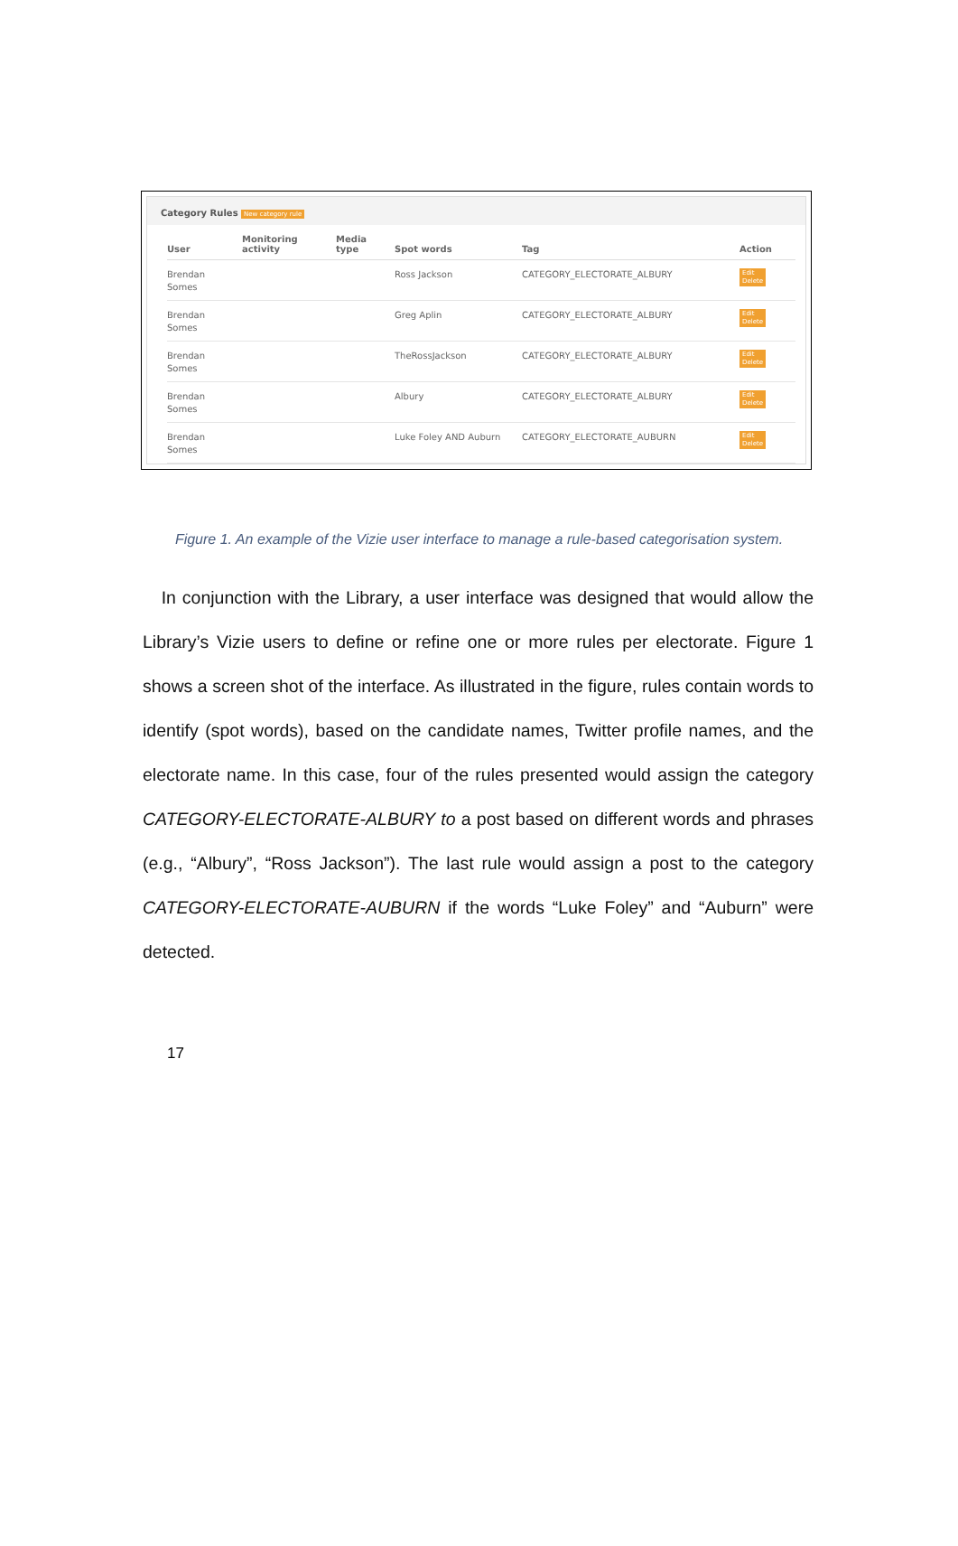Category Rules New category rule
| User | Monitoring activity | Media type | Spot words | Tag | Action |
| --- | --- | --- | --- | --- | --- |
| Brendan Somes | | | Ross Jackson | CATEGORY_ELECTORATE_ALBURY | Edit Delete |
| Brendan Somes | | | Greg Aplin | CATEGORY_ELECTORATE_ALBURY | Edit Delete |
| Brendan Somes | | | TheRossJackson | CATEGORY_ELECTORATE_ALBURY | Edit Delete |
| Brendan Somes | | | Albury | CATEGORY_ELECTORATE_ALBURY | Edit Delete |
| Brendan Somes | | | Luke Foley AND Auburn | CATEGORY_ELECTORATE_AUBURN | Edit Delete |
Figure 1. An example of the Vizie user interface to manage a rule-based categorisation system.
In conjunction with the Library, a user interface was designed that would allow the Library’s Vizie users to define or refine one or more rules per electorate. Figure 1 shows a screen shot of the interface. As illustrated in the figure, rules contain words to identify (spot words), based on the candidate names, Twitter profile names, and the electorate name. In this case, four of the rules presented would assign the category CATEGORY-ELECTORATE-ALBURY to a post based on different words and phrases (e.g., “Albury”, “Ross Jackson”). The last rule would assign a post to the category CATEGORY-ELECTORATE-AUBURN if the words “Luke Foley” and “Auburn” were detected.
17